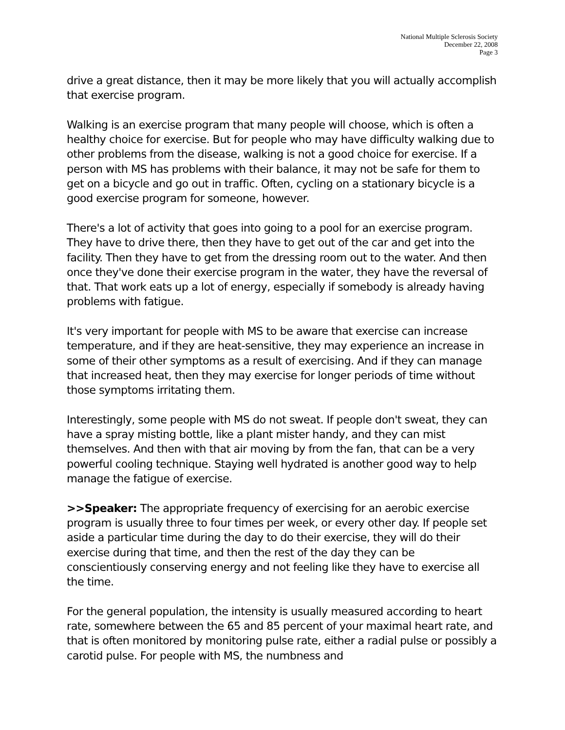National Multiple Sclerosis Society
December 22, 2008
Page 3
drive a great distance, then it may be more likely that you will actually accomplish that exercise program.
Walking is an exercise program that many people will choose, which is often a healthy choice for exercise. But for people who may have difficulty walking due to other problems from the disease, walking is not a good choice for exercise. If a person with MS has problems with their balance, it may not be safe for them to get on a bicycle and go out in traffic. Often, cycling on a stationary bicycle is a good exercise program for someone, however.
There's a lot of activity that goes into going to a pool for an exercise program. They have to drive there, then they have to get out of the car and get into the facility. Then they have to get from the dressing room out to the water. And then once they've done their exercise program in the water, they have the reversal of that. That work eats up a lot of energy, especially if somebody is already having problems with fatigue.
It's very important for people with MS to be aware that exercise can increase temperature, and if they are heat-sensitive, they may experience an increase in some of their other symptoms as a result of exercising. And if they can manage that increased heat, then they may exercise for longer periods of time without those symptoms irritating them.
Interestingly, some people with MS do not sweat. If people don't sweat, they can have a spray misting bottle, like a plant mister handy, and they can mist themselves. And then with that air moving by from the fan, that can be a very powerful cooling technique. Staying well hydrated is another good way to help manage the fatigue of exercise.
>>Speaker: The appropriate frequency of exercising for an aerobic exercise program is usually three to four times per week, or every other day. If people set aside a particular time during the day to do their exercise, they will do their exercise during that time, and then the rest of the day they can be conscientiously conserving energy and not feeling like they have to exercise all the time.
For the general population, the intensity is usually measured according to heart rate, somewhere between the 65 and 85 percent of your maximal heart rate, and that is often monitored by monitoring pulse rate, either a radial pulse or possibly a carotid pulse. For people with MS, the numbness and